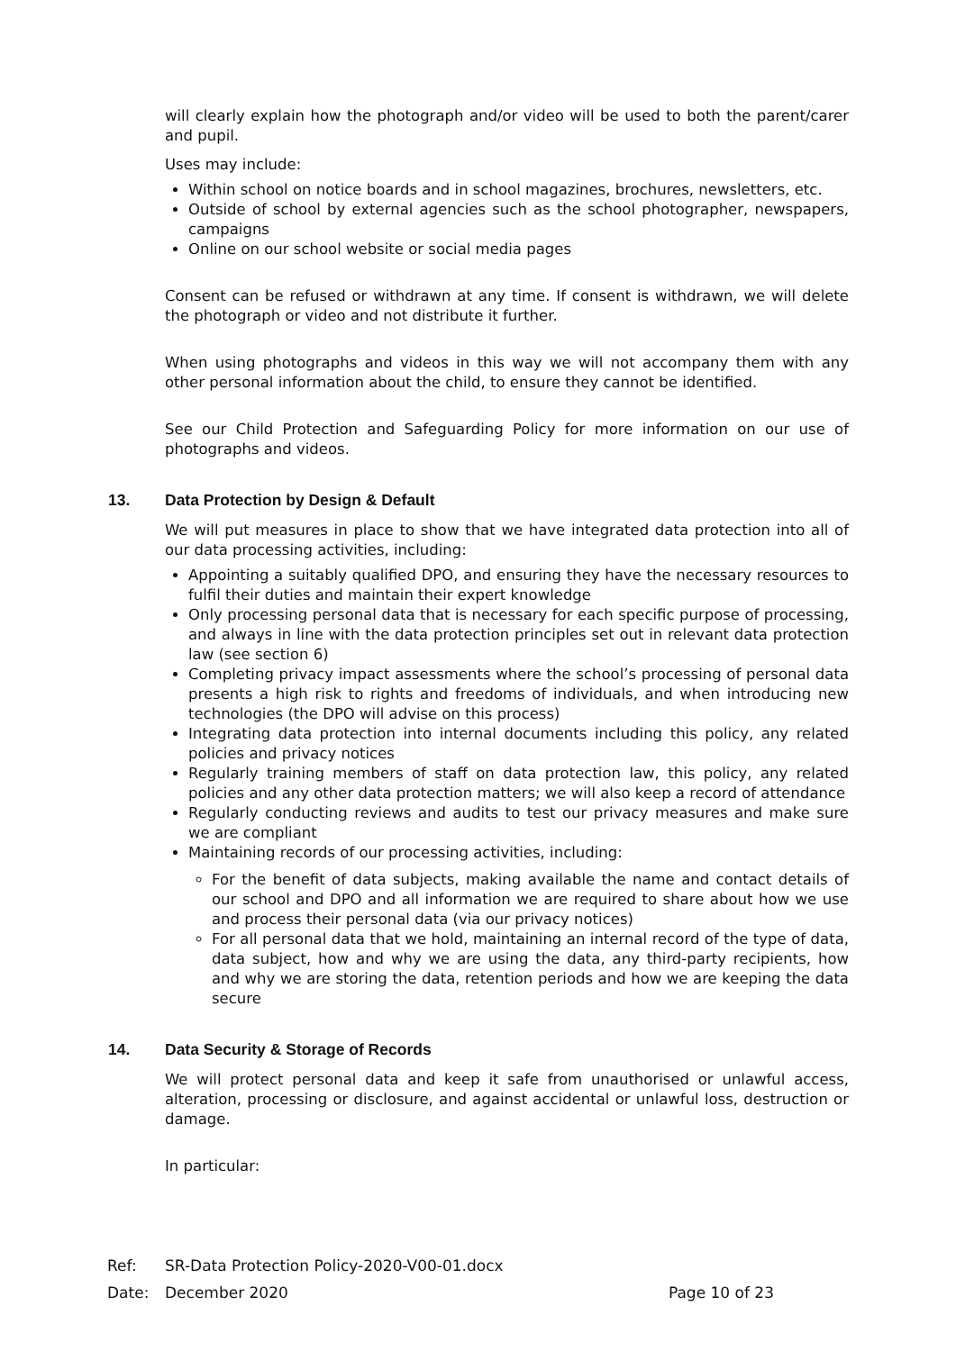will clearly explain how the photograph and/or video will be used to both the parent/carer and pupil.
Uses may include:
Within school on notice boards and in school magazines, brochures, newsletters, etc.
Outside of school by external agencies such as the school photographer, newspapers, campaigns
Online on our school website or social media pages
Consent can be refused or withdrawn at any time. If consent is withdrawn, we will delete the photograph or video and not distribute it further.
When using photographs and videos in this way we will not accompany them with any other personal information about the child, to ensure they cannot be identified.
See our Child Protection and Safeguarding Policy for more information on our use of photographs and videos.
13. Data Protection by Design & Default
We will put measures in place to show that we have integrated data protection into all of our data processing activities, including:
Appointing a suitably qualified DPO, and ensuring they have the necessary resources to fulfil their duties and maintain their expert knowledge
Only processing personal data that is necessary for each specific purpose of processing, and always in line with the data protection principles set out in relevant data protection law (see section 6)
Completing privacy impact assessments where the school’s processing of personal data presents a high risk to rights and freedoms of individuals, and when introducing new technologies (the DPO will advise on this process)
Integrating data protection into internal documents including this policy, any related policies and privacy notices
Regularly training members of staff on data protection law, this policy, any related policies and any other data protection matters; we will also keep a record of attendance
Regularly conducting reviews and audits to test our privacy measures and make sure we are compliant
Maintaining records of our processing activities, including:
For the benefit of data subjects, making available the name and contact details of our school and DPO and all information we are required to share about how we use and process their personal data (via our privacy notices)
For all personal data that we hold, maintaining an internal record of the type of data, data subject, how and why we are using the data, any third-party recipients, how and why we are storing the data, retention periods and how we are keeping the data secure
14. Data Security & Storage of Records
We will protect personal data and keep it safe from unauthorised or unlawful access, alteration, processing or disclosure, and against accidental or unlawful loss, destruction or damage.
In particular:
Ref: SR-Data Protection Policy-2020-V00-01.docx
Date: December 2020 Page 10 of 23